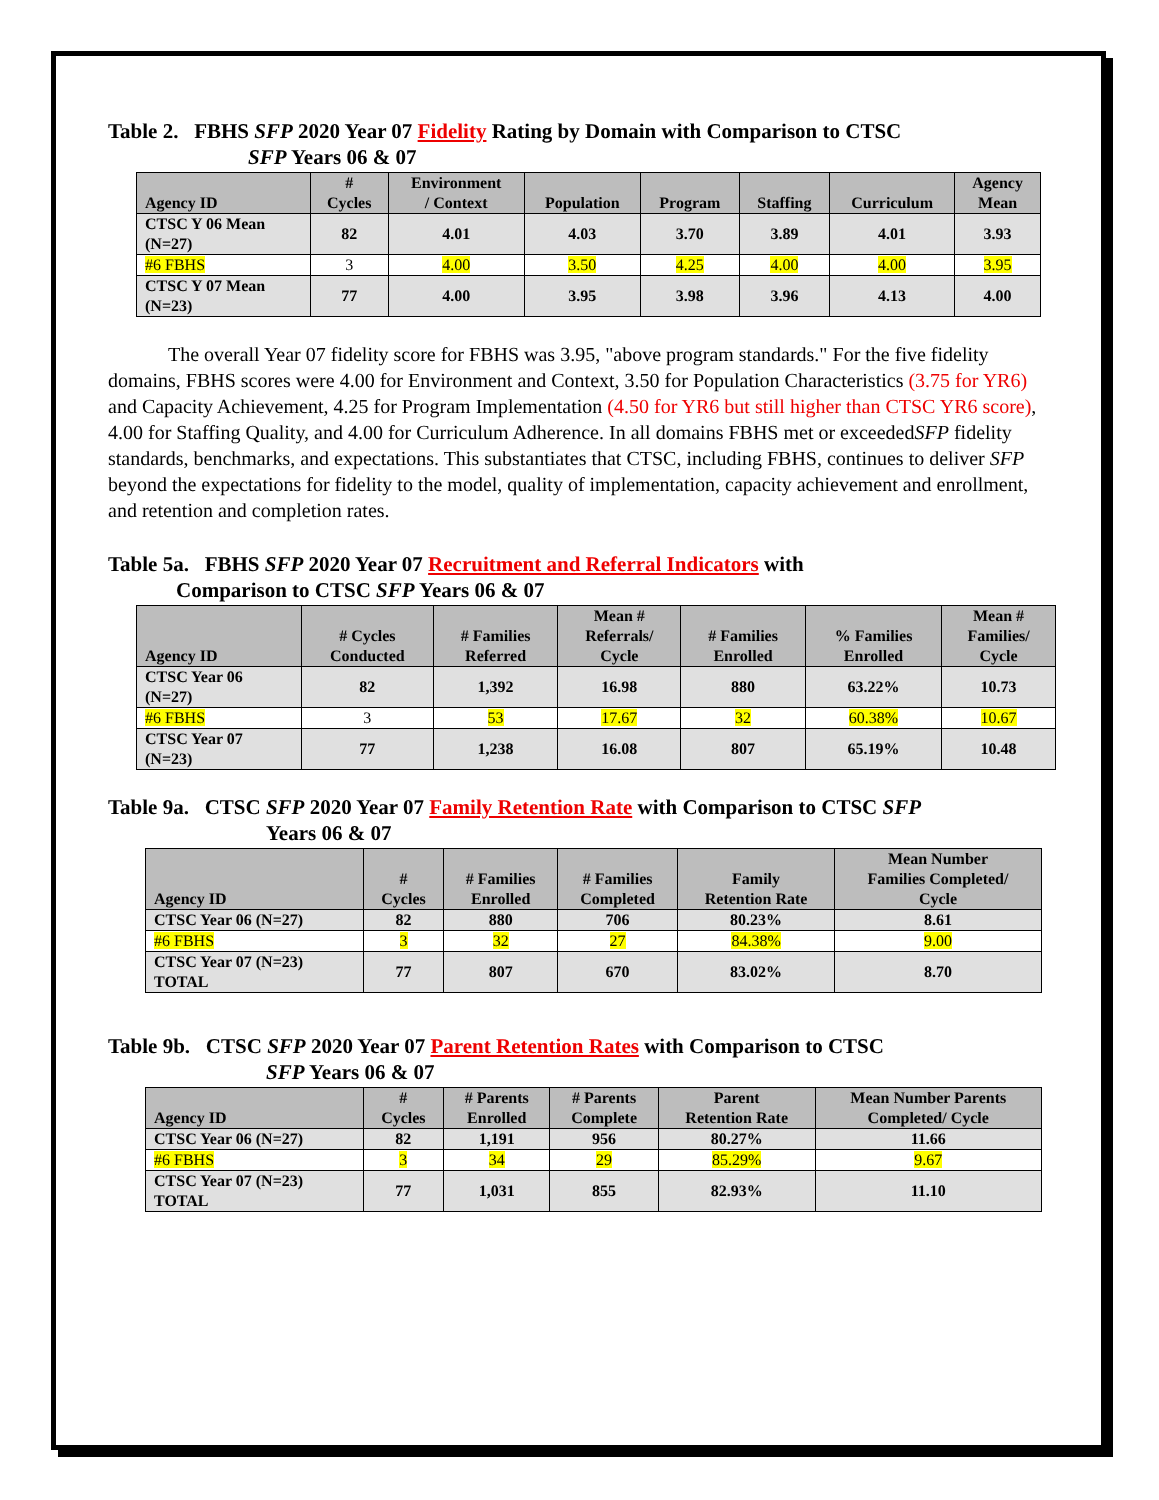Table 2. FBHS SFP 2020 Year 07 Fidelity Rating by Domain with Comparison to CTSC
SFP Years 06 & 07
| Agency ID | # Cycles | Environment / Context | Population | Program | Staffing | Curriculum | Agency Mean |
| --- | --- | --- | --- | --- | --- | --- | --- |
| CTSC Y 06 Mean (N=27) | 82 | 4.01 | 4.03 | 3.70 | 3.89 | 4.01 | 3.93 |
| #6 FBHS | 3 | 4.00 | 3.50 | 4.25 | 4.00 | 4.00 | 3.95 |
| CTSC Y 07 Mean (N=23) | 77 | 4.00 | 3.95 | 3.98 | 3.96 | 4.13 | 4.00 |
The overall Year 07 fidelity score for FBHS was 3.95, "above program standards." For the five fidelity domains, FBHS scores were 4.00 for Environment and Context, 3.50 for Population Characteristics (3.75 for YR6) and Capacity Achievement, 4.25 for Program Implementation (4.50 for YR6 but still higher than CTSC YR6 score), 4.00 for Staffing Quality, and 4.00 for Curriculum Adherence. In all domains FBHS met or exceededSFP fidelity standards, benchmarks, and expectations. This substantiates that CTSC, including FBHS, continues to deliver SFP beyond the expectations for fidelity to the model, quality of implementation, capacity achievement and enrollment, and retention and completion rates.
Table 5a. FBHS SFP 2020 Year 07 Recruitment and Referral Indicators with
Comparison to CTSC SFP Years 06 & 07
| Agency ID | # Cycles Conducted | # Families Referred | Mean # Referrals/ Cycle | # Families Enrolled | % Families Enrolled | Mean # Families/ Cycle |
| --- | --- | --- | --- | --- | --- | --- |
| CTSC Year 06 (N=27) | 82 | 1,392 | 16.98 | 880 | 63.22% | 10.73 |
| #6 FBHS | 3 | 53 | 17.67 | 32 | 60.38% | 10.67 |
| CTSC Year 07 (N=23) | 77 | 1,238 | 16.08 | 807 | 65.19% | 10.48 |
Table 9a. CTSC SFP 2020 Year 07 Family Retention Rate with Comparison to CTSC SFP
Years 06 & 07
| Agency ID | # Cycles | # Families Enrolled | # Families Completed | Family Retention Rate | Mean Number Families Completed/ Cycle |
| --- | --- | --- | --- | --- | --- |
| CTSC Year 06 (N=27) | 82 | 880 | 706 | 80.23% | 8.61 |
| #6 FBHS | 3 | 32 | 27 | 84.38% | 9.00 |
| CTSC Year 07 (N=23) TOTAL | 77 | 807 | 670 | 83.02% | 8.70 |
Table 9b. CTSC SFP 2020 Year 07 Parent Retention Rates with Comparison to CTSC
SFP Years 06 & 07
| Agency ID | # Cycles | # Parents Enrolled | # Parents Complete | Parent Retention Rate | Mean Number Parents Completed/ Cycle |
| --- | --- | --- | --- | --- | --- |
| CTSC Year 06 (N=27) | 82 | 1,191 | 956 | 80.27% | 11.66 |
| #6 FBHS | 3 | 34 | 29 | 85.29% | 9.67 |
| CTSC Year 07 (N=23) TOTAL | 77 | 1,031 | 855 | 82.93% | 11.10 |